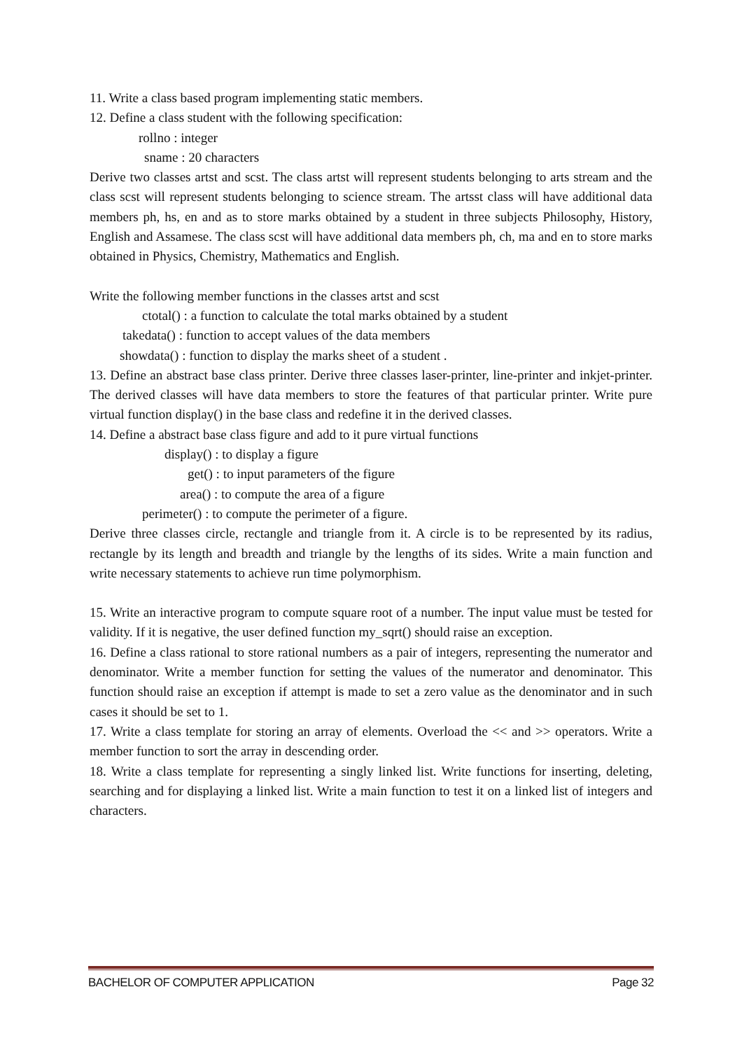11. Write a class based program implementing static members.
12. Define a class student with the following specification:
rollno : integer
sname : 20 characters
Derive two classes artst and scst. The class artst will represent students belonging to arts stream and the class scst will represent students belonging to science stream. The artsst class will have additional data members ph, hs, en and as to store marks obtained by a student in three subjects Philosophy, History, English and Assamese. The class scst will have additional data members ph, ch, ma and en to store marks obtained in Physics, Chemistry, Mathematics and English.
Write the following member functions in the classes artst and scst
ctotal() : a function to calculate the total marks obtained by a student
takedata() : function to accept values of the data members
showdata() : function to display the marks sheet of a student .
13. Define an abstract base class printer. Derive three classes laser-printer, line-printer and inkjet-printer. The derived classes will have data members to store the features of that particular printer. Write pure virtual function display() in the base class and redefine it in the derived classes.
14. Define a abstract base class figure and add to it pure virtual functions
display() : to display a figure
get() : to input parameters of the figure
area() : to compute the area of a figure
perimeter() : to compute the perimeter of a figure.
Derive three classes circle, rectangle and triangle from it. A circle is to be represented by its radius, rectangle by its length and breadth and triangle by the lengths of its sides. Write a main function and write necessary statements to achieve run time polymorphism.
15. Write an interactive program to compute square root of a number. The input value must be tested for validity. If it is negative, the user defined function my_sqrt() should raise an exception.
16. Define a class rational to store rational numbers as a pair of integers, representing the numerator and denominator. Write a member function for setting the values of the numerator and denominator. This function should raise an exception if attempt is made to set a zero value as the denominator and in such cases it should be set to 1.
17. Write a class template for storing an array of elements. Overload the << and >> operators. Write a member function to sort the array in descending order.
18. Write a class template for representing a singly linked list. Write functions for inserting, deleting, searching and for displaying a linked list. Write a main function to test it on a linked list of integers and characters.
BACHELOR OF COMPUTER APPLICATION Page 32